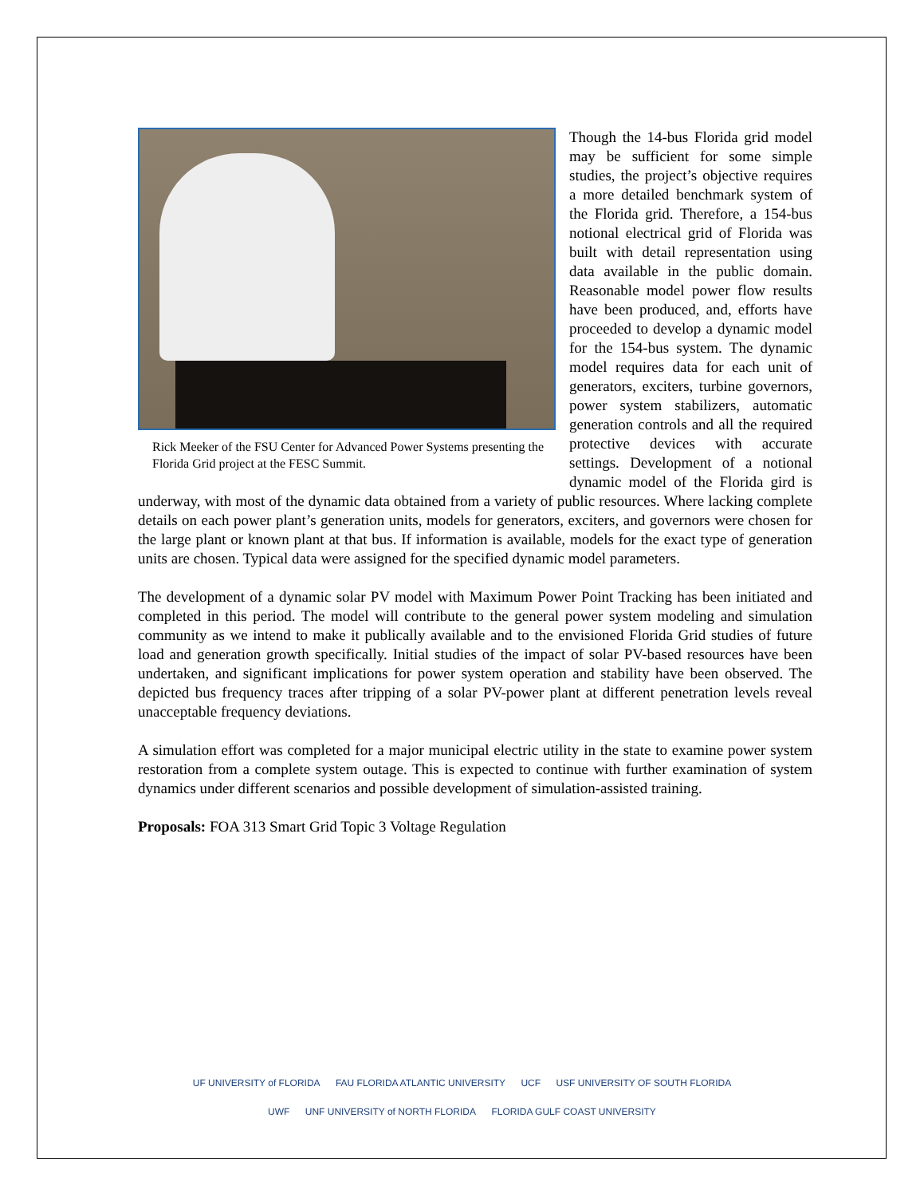Rick Meeker of the FSU Center for Advanced Power Systems presenting the Florida Grid project at the FESC Summit.
Though the 14-bus Florida grid model may be sufficient for some simple studies, the project’s objective requires a more detailed benchmark system of the Florida grid. Therefore, a 154-bus notional electrical grid of Florida was built with detail representation using data available in the public domain. Reasonable model power flow results have been produced, and, efforts have proceeded to develop a dynamic model for the 154-bus system. The dynamic model requires data for each unit of generators, exciters, turbine governors, power system stabilizers, automatic generation controls and all the required protective devices with accurate settings. Development of a notional dynamic model of the Florida gird is underway, with most of the dynamic data obtained from a variety of public resources. Where lacking complete details on each power plant’s generation units, models for generators, exciters, and governors were chosen for the large plant or known plant at that bus. If information is available, models for the exact type of generation units are chosen. Typical data were assigned for the specified dynamic model parameters.
The development of a dynamic solar PV model with Maximum Power Point Tracking has been initiated and completed in this period. The model will contribute to the general power system modeling and simulation community as we intend to make it publically available and to the envisioned Florida Grid studies of future load and generation growth specifically. Initial studies of the impact of solar PV-based resources have been undertaken, and significant implications for power system operation and stability have been observed. The depicted bus frequency traces after tripping of a solar PV-power plant at different penetration levels reveal unacceptable frequency deviations.
A simulation effort was completed for a major municipal electric utility in the state to examine power system restoration from a complete system outage. This is expected to continue with further examination of system dynamics under different scenarios and possible development of simulation-assisted training.
Proposals: FOA 313 Smart Grid Topic 3 Voltage Regulation
UF UNIVERSITY of FLORIDA FAU FLORIDA ATLANTIC UNIVERSITY UCF USF UNIVERSITY OF SOUTH FLORIDA
UWF UNF UNIVERSITY of NORTH FLORIDA FLORIDA GULF COAST UNIVERSITY